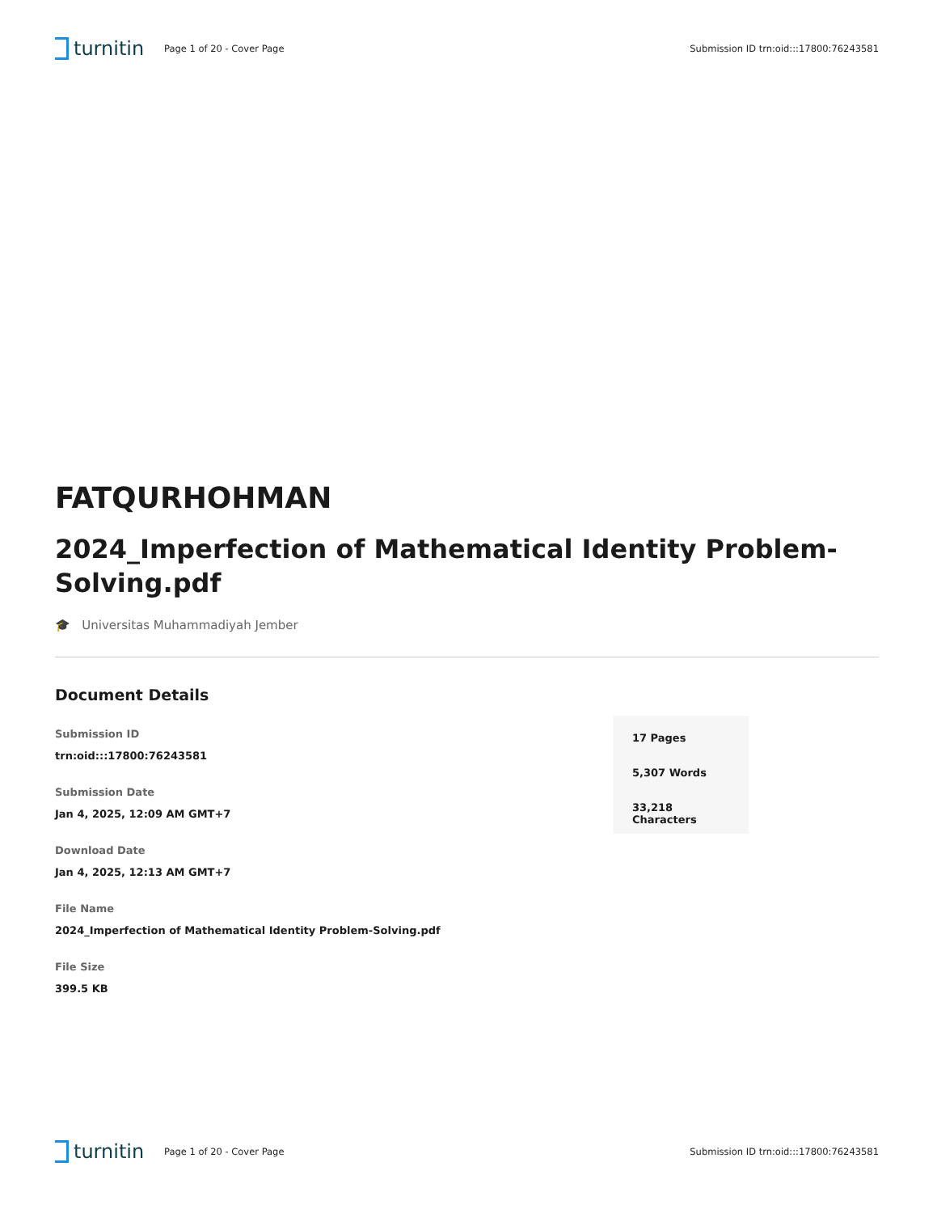turnitin
Page 1 of 20 - Cover Page
Submission ID trn:oid:::17800:76243581
FATQURHOHMAN
2024_Imperfection of Mathematical Identity Problem-Solving.pdf
🎓 Universitas Muhammadiyah Jember
Document Details
Submission ID
trn:oid:::17800:76243581
Submission Date
Jan 4, 2025, 12:09 AM GMT+7
Download Date
Jan 4, 2025, 12:13 AM GMT+7
File Name
2024_Imperfection of Mathematical Identity Problem-Solving.pdf
File Size
399.5 KB
17 Pages
5,307 Words
33,218 Characters
turnitin
Page 1 of 20 - Cover Page
Submission ID trn:oid:::17800:76243581